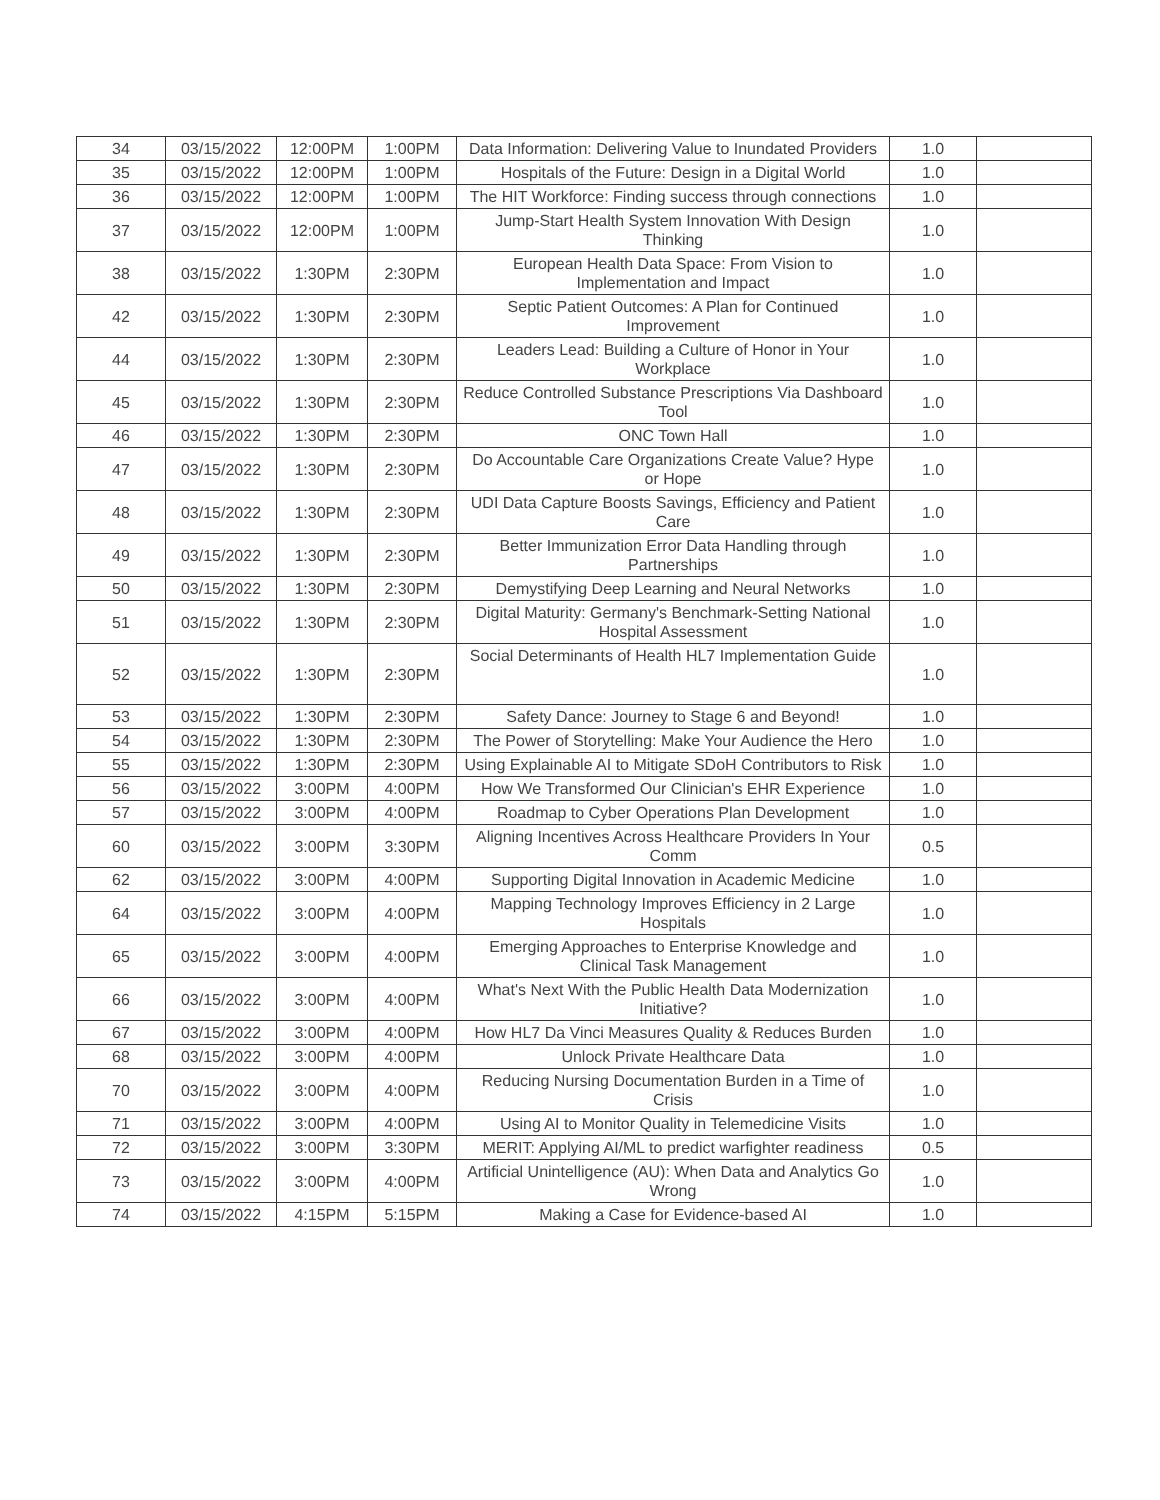| 34 | 03/15/2022 | 12:00PM | 1:00PM | Data Information: Delivering Value to Inundated Providers | 1.0 | |
| 35 | 03/15/2022 | 12:00PM | 1:00PM | Hospitals of the Future: Design in a Digital World | 1.0 | |
| 36 | 03/15/2022 | 12:00PM | 1:00PM | The HIT Workforce: Finding success through connections | 1.0 | |
| 37 | 03/15/2022 | 12:00PM | 1:00PM | Jump-Start Health System Innovation With Design Thinking | 1.0 | |
| 38 | 03/15/2022 | 1:30PM | 2:30PM | European Health Data Space: From Vision to Implementation and Impact | 1.0 | |
| 42 | 03/15/2022 | 1:30PM | 2:30PM | Septic Patient Outcomes: A Plan for Continued Improvement | 1.0 | |
| 44 | 03/15/2022 | 1:30PM | 2:30PM | Leaders Lead: Building a Culture of Honor in Your Workplace | 1.0 | |
| 45 | 03/15/2022 | 1:30PM | 2:30PM | Reduce Controlled Substance Prescriptions Via Dashboard Tool | 1.0 | |
| 46 | 03/15/2022 | 1:30PM | 2:30PM | ONC Town Hall | 1.0 | |
| 47 | 03/15/2022 | 1:30PM | 2:30PM | Do Accountable Care Organizations Create Value? Hype or Hope | 1.0 | |
| 48 | 03/15/2022 | 1:30PM | 2:30PM | UDI Data Capture Boosts Savings, Efficiency and Patient Care | 1.0 | |
| 49 | 03/15/2022 | 1:30PM | 2:30PM | Better Immunization Error Data Handling through Partnerships | 1.0 | |
| 50 | 03/15/2022 | 1:30PM | 2:30PM | Demystifying Deep Learning and Neural Networks | 1.0 | |
| 51 | 03/15/2022 | 1:30PM | 2:30PM | Digital Maturity: Germany's Benchmark-Setting National Hospital Assessment | 1.0 | |
| 52 | 03/15/2022 | 1:30PM | 2:30PM | Social Determinants of Health HL7 Implementation Guide | 1.0 | |
| 53 | 03/15/2022 | 1:30PM | 2:30PM | Safety Dance: Journey to Stage 6 and Beyond! | 1.0 | |
| 54 | 03/15/2022 | 1:30PM | 2:30PM | The Power of Storytelling: Make Your Audience the Hero | 1.0 | |
| 55 | 03/15/2022 | 1:30PM | 2:30PM | Using Explainable AI to Mitigate SDoH Contributors to Risk | 1.0 | |
| 56 | 03/15/2022 | 3:00PM | 4:00PM | How We Transformed Our Clinician's EHR Experience | 1.0 | |
| 57 | 03/15/2022 | 3:00PM | 4:00PM | Roadmap to Cyber Operations Plan Development | 1.0 | |
| 60 | 03/15/2022 | 3:00PM | 3:30PM | Aligning Incentives Across Healthcare Providers In Your Comm | 0.5 | |
| 62 | 03/15/2022 | 3:00PM | 4:00PM | Supporting Digital Innovation in Academic Medicine | 1.0 | |
| 64 | 03/15/2022 | 3:00PM | 4:00PM | Mapping Technology Improves Efficiency in 2 Large Hospitals | 1.0 | |
| 65 | 03/15/2022 | 3:00PM | 4:00PM | Emerging Approaches to Enterprise Knowledge and Clinical Task Management | 1.0 | |
| 66 | 03/15/2022 | 3:00PM | 4:00PM | What's Next With the Public Health Data Modernization Initiative? | 1.0 | |
| 67 | 03/15/2022 | 3:00PM | 4:00PM | How HL7 Da Vinci Measures Quality & Reduces Burden | 1.0 | |
| 68 | 03/15/2022 | 3:00PM | 4:00PM | Unlock Private Healthcare Data | 1.0 | |
| 70 | 03/15/2022 | 3:00PM | 4:00PM | Reducing Nursing Documentation Burden in a Time of Crisis | 1.0 | |
| 71 | 03/15/2022 | 3:00PM | 4:00PM | Using AI to Monitor Quality in Telemedicine Visits | 1.0 | |
| 72 | 03/15/2022 | 3:00PM | 3:30PM | MERIT: Applying AI/ML to predict warfighter readiness | 0.5 | |
| 73 | 03/15/2022 | 3:00PM | 4:00PM | Artificial Unintelligence (AU): When Data and Analytics Go Wrong | 1.0 | |
| 74 | 03/15/2022 | 4:15PM | 5:15PM | Making a Case for Evidence-based AI | 1.0 | |